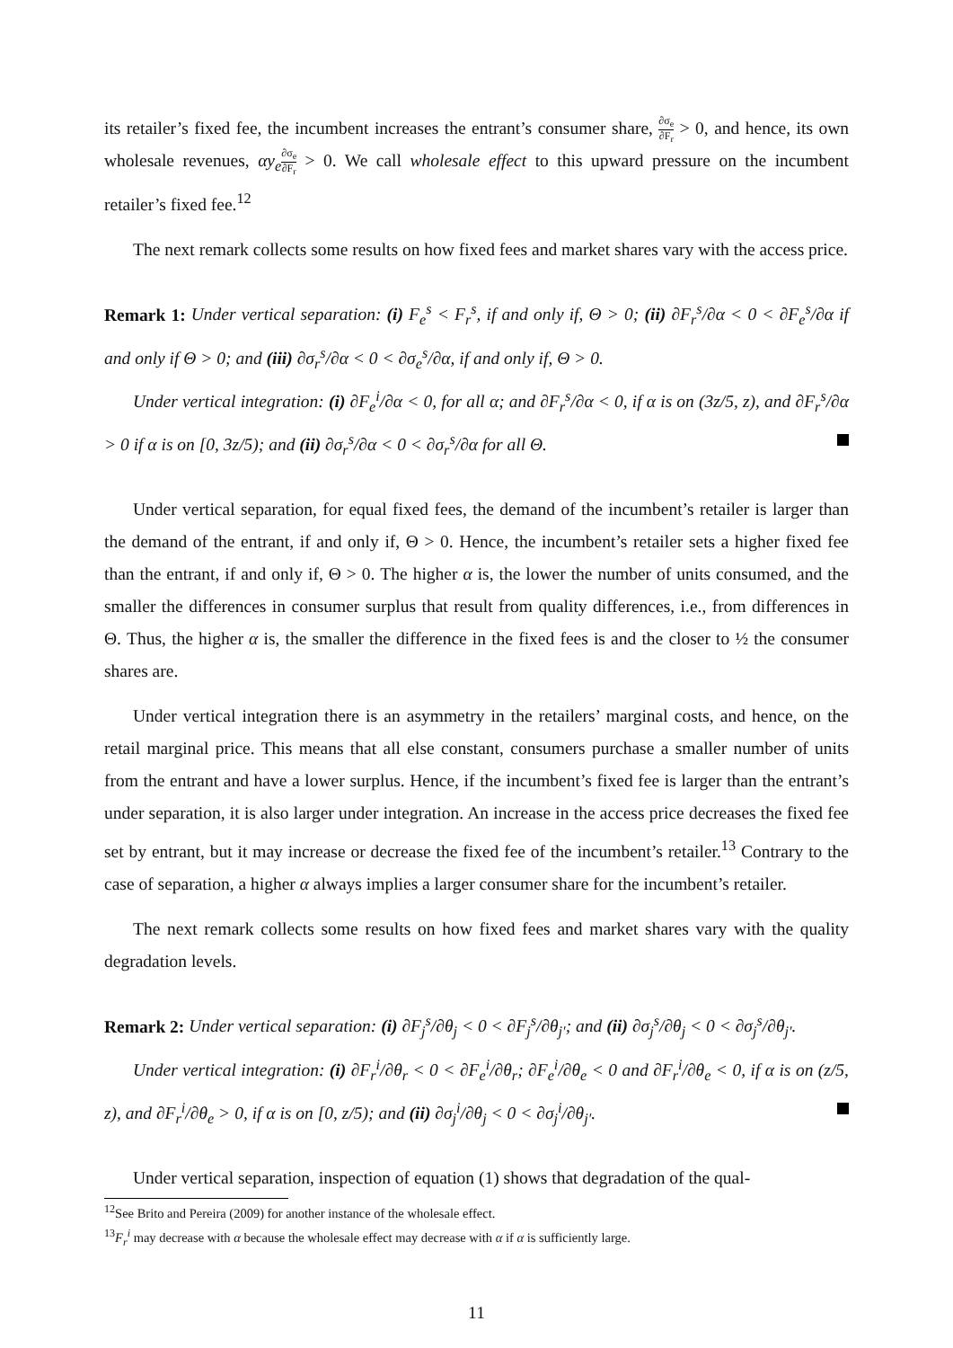its retailer’s fixed fee, the incumbent increases the entrant’s consumer share, ∂σ<sub>e</sub> ∂F<sub>r</sub> > 0, and hence, its own wholesale revenues, αy<sub>e</sub>∂σ<sub>e</sub> ∂F<sub>r</sub> > 0. We call wholesale effect to this upward pressure on the incumbent retailer’s fixed fee.<sup>12</sup>
The next remark collects some results on how fixed fees and market shares vary with the access price.
Remark 1: Under vertical separation: (i) F<sub>e</sub><sup>s</sup> < F<sub>r</sub><sup>s</sup>, if and only if, Θ > 0; (ii) ∂F<sub>r</sub><sup>s</sup>/∂α < 0 < ∂F<sub>e</sub><sup>s</sup>/∂α if and only if Θ > 0; and (iii) ∂σ<sub>r</sub><sup>s</sup>/∂α < 0 < ∂σ<sub>e</sub><sup>s</sup>/∂α, if and only if, Θ > 0.
Under vertical integration: (i) ∂F<sub>e</sub><sup>i</sup>/∂α < 0, for all α; and ∂F<sub>r</sub><sup>s</sup>/∂α < 0, if α is on (3z/5, z), and ∂F<sub>r</sub><sup>s</sup>/∂α > 0 if α is on [0, 3z/5); and (ii) ∂σ<sub>r</sub><sup>s</sup>/∂α < 0 < ∂σ<sub>r</sub><sup>s</sup>/∂α for all Θ.
Under vertical separation, for equal fixed fees, the demand of the incumbent’s retailer is larger than the demand of the entrant, if and only if, Θ > 0. Hence, the incumbent’s retailer sets a higher fixed fee than the entrant, if and only if, Θ > 0. The higher α is, the lower the number of units consumed, and the smaller the differences in consumer surplus that result from quality differences, i.e., from differences in Θ. Thus, the higher α is, the smaller the difference in the fixed fees is and the closer to ½ the consumer shares are.
Under vertical integration there is an asymmetry in the retailers’ marginal costs, and hence, on the retail marginal price. This means that all else constant, consumers purchase a smaller number of units from the entrant and have a lower surplus. Hence, if the incumbent’s fixed fee is larger than the entrant’s under separation, it is also larger under integration. An increase in the access price decreases the fixed fee set by entrant, but it may increase or decrease the fixed fee of the incumbent’s retailer.<sup>13</sup> Contrary to the case of separation, a higher α always implies a larger consumer share for the incumbent’s retailer.
The next remark collects some results on how fixed fees and market shares vary with the quality degradation levels.
Remark 2: Under vertical separation: (i) ∂F<sub>j</sub><sup>s</sup>/∂θ<sub>j</sub> < 0 < ∂F<sub>j</sub><sup>s</sup>/∂θ<sub>j′</sub>; and (ii) ∂σ<sub>j</sub><sup>s</sup>/∂θ<sub>j</sub> < 0 < ∂σ<sub>j</sub><sup>s</sup>/∂θ<sub>j′</sub>.
Under vertical integration: (i) ∂F<sub>r</sub><sup>i</sup>/∂θ<sub>r</sub> < 0 < ∂F<sub>e</sub><sup>i</sup>/∂θ<sub>r</sub>; ∂F<sub>e</sub><sup>i</sup>/∂θ<sub>e</sub> < 0 and ∂F<sub>r</sub><sup>i</sup>/∂θ<sub>e</sub> < 0, if α is on (z/5, z), and ∂F<sub>r</sub><sup>i</sup>/∂θ<sub>e</sub> > 0, if α is on [0, z/5); and (ii) ∂σ<sub>j</sub><sup>i</sup>/∂θ<sub>j</sub> < 0 < ∂σ<sub>j</sub><sup>i</sup>/∂θ<sub>j′</sub>.
Under vertical separation, inspection of equation (1) shows that degradation of the qual-
<sup>12</sup> See Brito and Pereira (2009) for another instance of the wholesale effect.
<sup>13</sup> F<sub>r</sub><sup>i</sup> may decrease with α because the wholesale effect may decrease with α if α is sufficiently large.
11